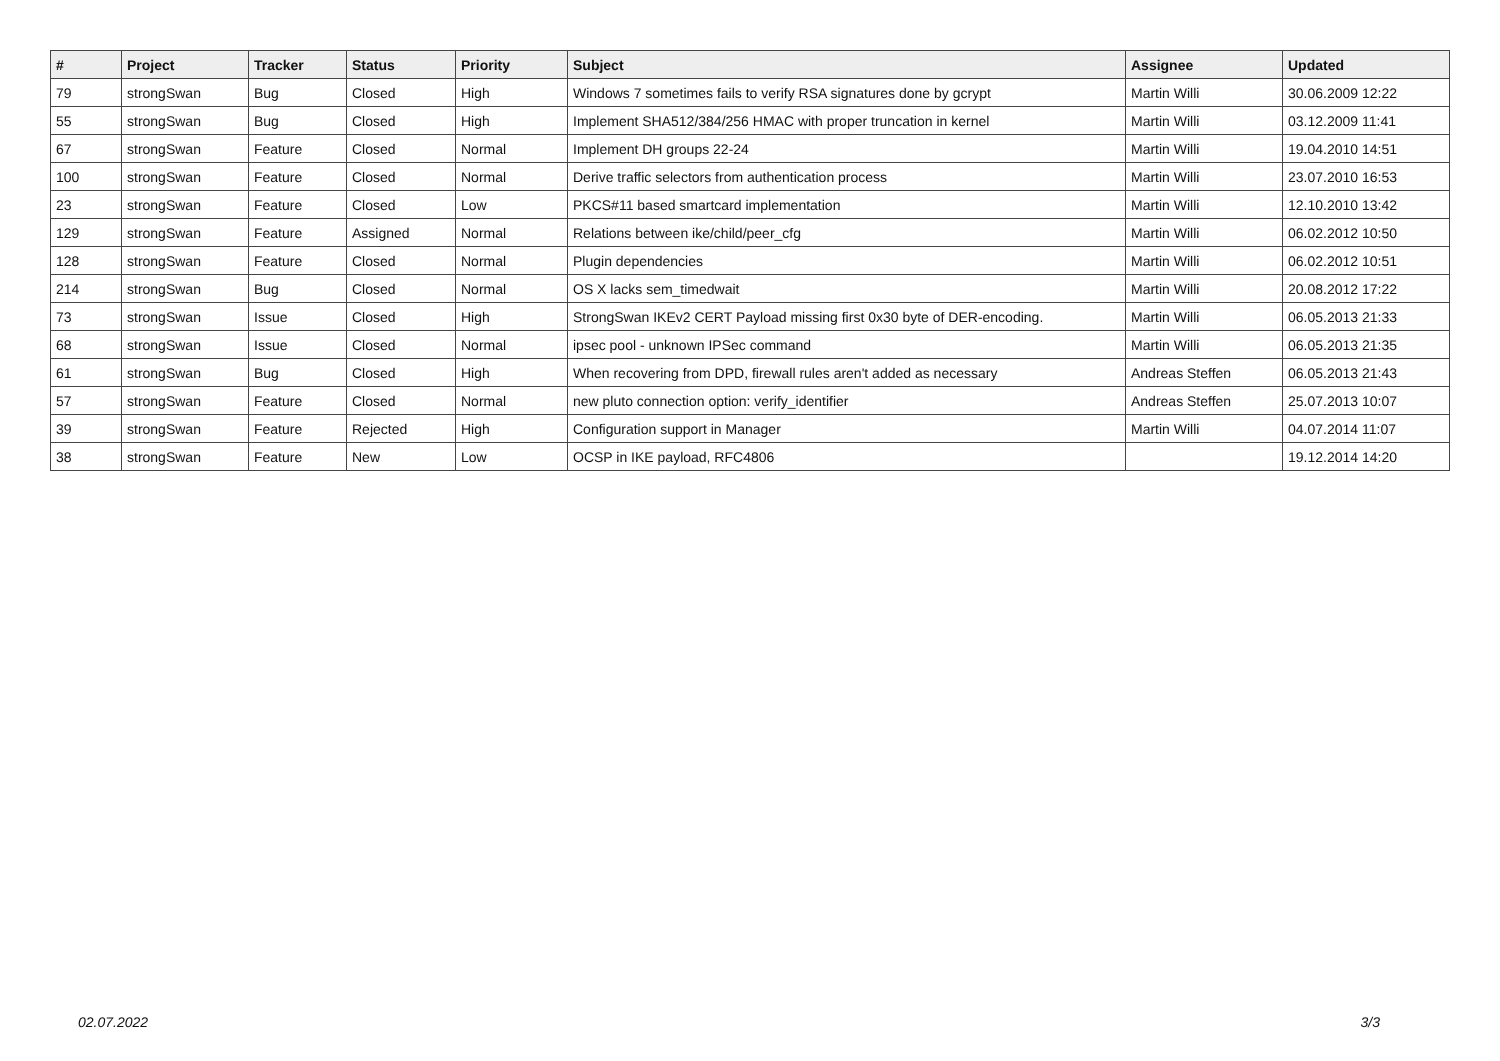| # | Project | Tracker | Status | Priority | Subject | Assignee | Updated |
| --- | --- | --- | --- | --- | --- | --- | --- |
| 79 | strongSwan | Bug | Closed | High | Windows 7 sometimes fails to verify RSA signatures done by gcrypt | Martin Willi | 30.06.2009 12:22 |
| 55 | strongSwan | Bug | Closed | High | Implement SHA512/384/256 HMAC with proper truncation in kernel | Martin Willi | 03.12.2009 11:41 |
| 67 | strongSwan | Feature | Closed | Normal | Implement DH groups 22-24 | Martin Willi | 19.04.2010 14:51 |
| 100 | strongSwan | Feature | Closed | Normal | Derive traffic selectors from authentication process | Martin Willi | 23.07.2010 16:53 |
| 23 | strongSwan | Feature | Closed | Low | PKCS#11 based smartcard implementation | Martin Willi | 12.10.2010 13:42 |
| 129 | strongSwan | Feature | Assigned | Normal | Relations between ike/child/peer_cfg | Martin Willi | 06.02.2012 10:50 |
| 128 | strongSwan | Feature | Closed | Normal | Plugin dependencies | Martin Willi | 06.02.2012 10:51 |
| 214 | strongSwan | Bug | Closed | Normal | OS X lacks sem_timedwait | Martin Willi | 20.08.2012 17:22 |
| 73 | strongSwan | Issue | Closed | High | StrongSwan IKEv2 CERT Payload missing first 0x30 byte of DER-encoding. | Martin Willi | 06.05.2013 21:33 |
| 68 | strongSwan | Issue | Closed | Normal | ipsec pool - unknown IPSec command | Martin Willi | 06.05.2013 21:35 |
| 61 | strongSwan | Bug | Closed | High | When recovering from DPD, firewall rules aren't added as necessary | Andreas Steffen | 06.05.2013 21:43 |
| 57 | strongSwan | Feature | Closed | Normal | new pluto connection option: verify_identifier | Andreas Steffen | 25.07.2013 10:07 |
| 39 | strongSwan | Feature | Rejected | High | Configuration support in Manager | Martin Willi | 04.07.2014 11:07 |
| 38 | strongSwan | Feature | New | Low | OCSP in IKE payload, RFC4806 | | 19.12.2014 14:20 |
02.07.2022 3/3